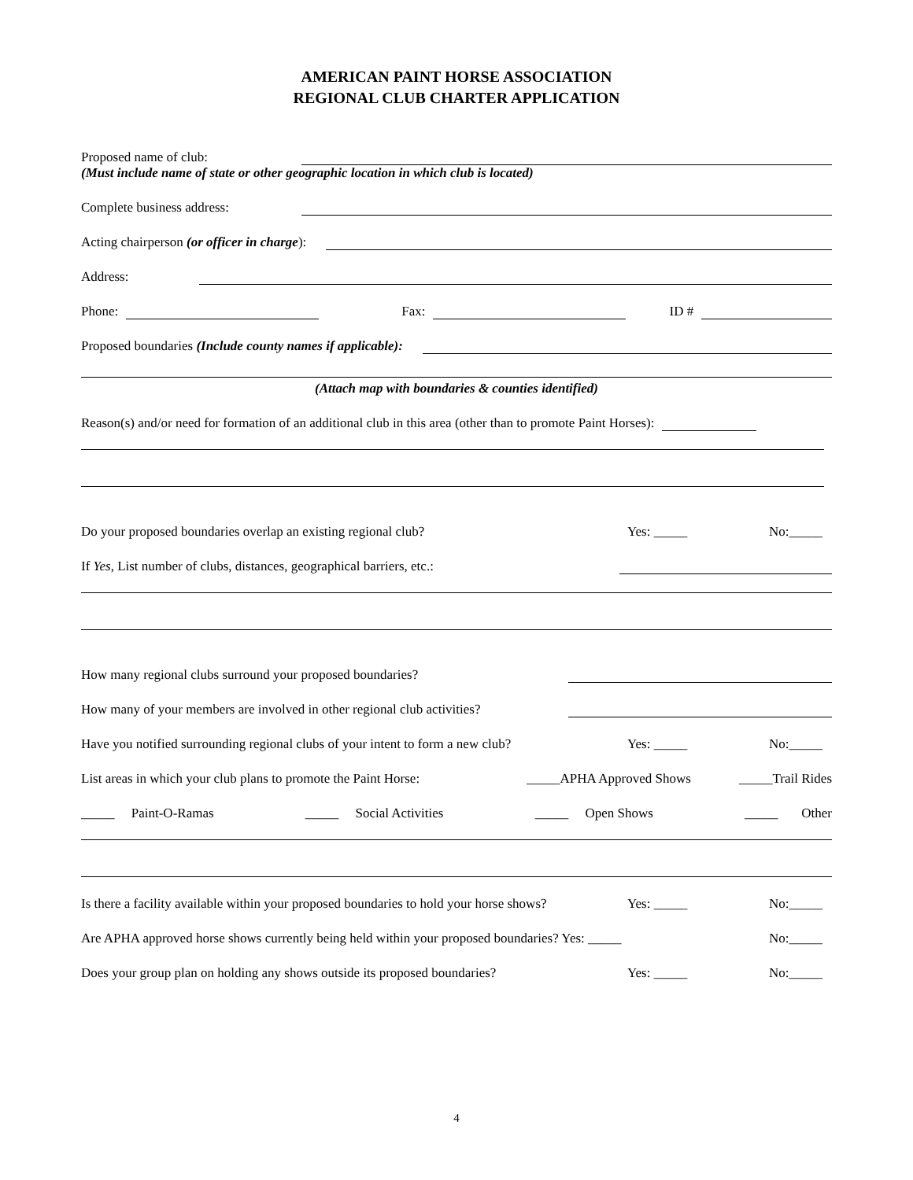AMERICAN PAINT HORSE ASSOCIATION
REGIONAL CLUB CHARTER APPLICATION
Proposed name of club:
(Must include name of state or other geographic location in which club is located)
Complete business address:
Acting chairperson (or officer in charge):
Address:
Phone: Fax: ID #
Proposed boundaries (Include county names if applicable):
(Attach map with boundaries & counties identified)
Reason(s) and/or need for formation of an additional club in this area (other than to promote Paint Horses):
Do your proposed boundaries overlap an existing regional club?
Yes: _____ No:_____
If Yes, List number of clubs, distances, geographical barriers, etc.:
How many regional clubs surround your proposed boundaries?
How many of your members are involved in other regional club activities?
Have you notified surrounding regional clubs of your intent to form a new club?
Yes: _____ No:_____
List areas in which your club plans to promote the Paint Horse: _____APHA Approved Shows _____Trail Rides
_____ Paint-O-Ramas _____ Social Activities _____ Open Shows _____ Other
Is there a facility available within your proposed boundaries to hold your horse shows?
Yes: _____ No:_____
Are APHA approved horse shows currently being held within your proposed boundaries? Yes: _____ No:_____
Does your group plan on holding any shows outside its proposed boundaries?
Yes: _____ No:_____
4